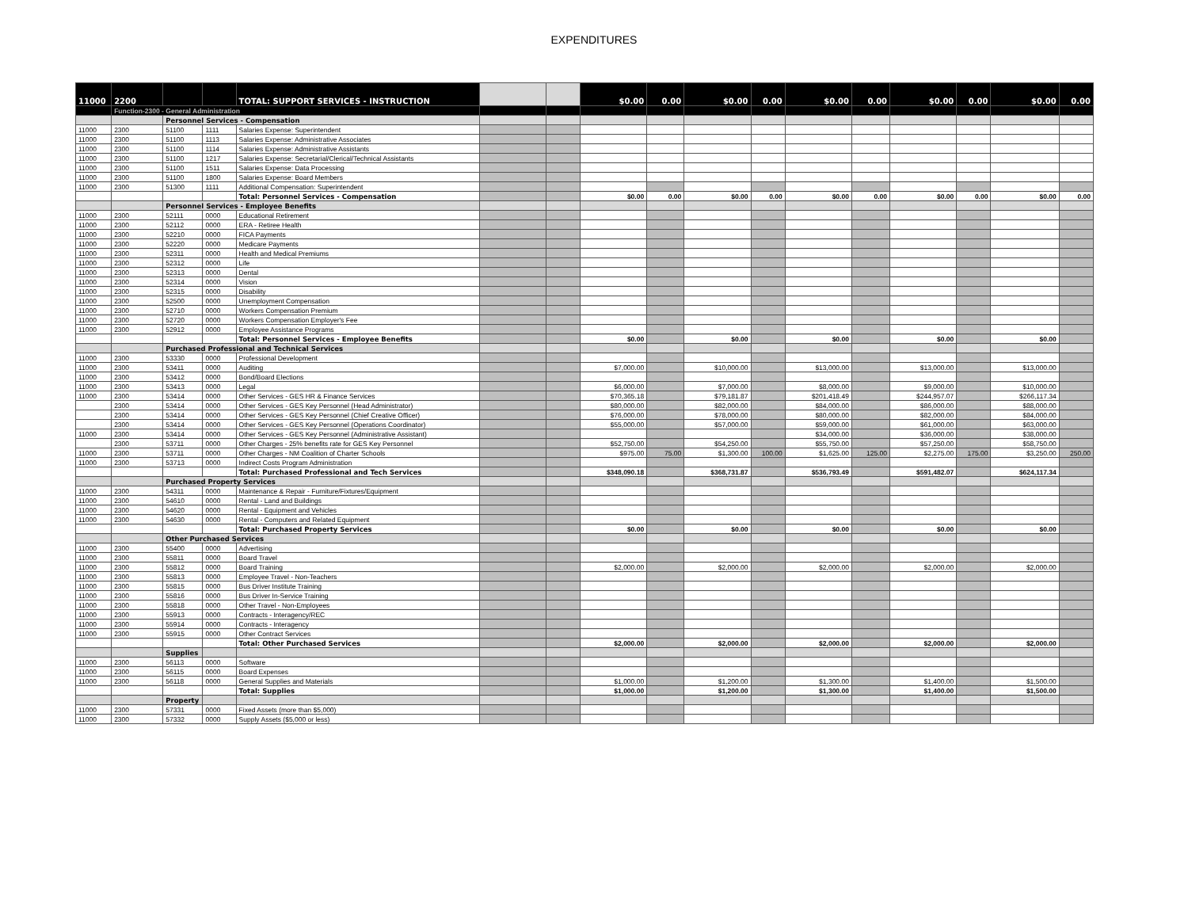EXPENDITURES
| 11000 | 2200 | | | TOTAL: SUPPORT SERVICES - INSTRUCTION | | | $0.00 | 0.00 | $0.00 | 0.00 | $0.00 | 0.00 | $0.00 | 0.00 | $0.00 | 0.00 |
| | Function-2300 - General Administration | | | | | | | | | | | | | | | |
| | | Personnel Services - Compensation | | | | | | | | | | | | | | |
| 11000 | 2300 | 51100 | 1111 | Salaries Expense: Superintendent | | | | | | | | | | | | |
| 11000 | 2300 | 51100 | 1113 | Salaries Expense: Administrative Associates | | | | | | | | | | | | |
| 11000 | 2300 | 51100 | 1114 | Salaries Expense: Administrative Assistants | | | | | | | | | | | | |
| 11000 | 2300 | 51100 | 1217 | Salaries Expense: Secretarial/Clerical/Technical Assistants | | | | | | | | | | | | |
| 11000 | 2300 | 51100 | 1511 | Salaries Expense: Data Processing | | | | | | | | | | | | |
| 11000 | 2300 | 51100 | 1800 | Salaries Expense: Board Members | | | | | | | | | | | | |
| 11000 | 2300 | 51300 | 1111 | Additional Compensation: Superintendent | | | | | | | | | | | | |
| | | | | Total: Personnel Services - Compensation | | | $0.00 | 0.00 | $0.00 | 0.00 | $0.00 | 0.00 | $0.00 | 0.00 | $0.00 | 0.00 |
| | | Personnel Services - Employee Benefits | | | | | | | | | | | | | | |
| 11000 | 2300 | 52111 | 0000 | Educational Retirement | | | | | | | | | | | | |
| 11000 | 2300 | 52112 | 0000 | ERA - Retiree Health | | | | | | | | | | | | |
| 11000 | 2300 | 52210 | 0000 | FICA Payments | | | | | | | | | | | | |
| 11000 | 2300 | 52220 | 0000 | Medicare Payments | | | | | | | | | | | | |
| 11000 | 2300 | 52311 | 0000 | Health and Medical Premiums | | | | | | | | | | | | |
| 11000 | 2300 | 52312 | 0000 | Life | | | | | | | | | | | | |
| 11000 | 2300 | 52313 | 0000 | Dental | | | | | | | | | | | | |
| 11000 | 2300 | 52314 | 0000 | Vision | | | | | | | | | | | | |
| 11000 | 2300 | 52315 | 0000 | Disability | | | | | | | | | | | | |
| 11000 | 2300 | 52500 | 0000 | Unemployment Compensation | | | | | | | | | | | | |
| 11000 | 2300 | 52710 | 0000 | Workers Compensation Premium | | | | | | | | | | | | |
| 11000 | 2300 | 52720 | 0000 | Workers Compensation Employer's Fee | | | | | | | | | | | | |
| 11000 | 2300 | 52912 | 0000 | Employee Assistance Programs | | | | | | | | | | | | |
| | | | | Total: Personnel Services - Employee Benefits | | | $0.00 | | $0.00 | | $0.00 | | $0.00 | | $0.00 | |
| | | Purchased Professional and Technical Services | | | | | | | | | | | | | | |
| 11000 | 2300 | 53330 | 0000 | Professional Development | | | | | | | | | | | | |
| 11000 | 2300 | 53411 | 0000 | Auditing | | | $7,000.00 | | $10,000.00 | | $13,000.00 | | $13,000.00 | | $13,000.00 | |
| 11000 | 2300 | 53412 | 0000 | Bond/Board Elections | | | | | | | | | | | | |
| 11000 | 2300 | 53413 | 0000 | Legal | | | $6,000.00 | | $7,000.00 | | $8,000.00 | | $9,000.00 | | $10,000.00 | |
| 11000 | 2300 | 53414 | 0000 | Other Services - GES HR & Finance Services | | | $70,365.18 | | $79,181.87 | | $201,418.49 | | $244,957.07 | | $266,117.34 | |
| | 2300 | 53414 | 0000 | Other Services - GES Key Personnel (Head Administrator) | | | $80,000.00 | | $82,000.00 | | $84,000.00 | | $86,000.00 | | $88,000.00 | |
| | 2300 | 53414 | 0000 | Other Services - GES Key Personnel (Chief Creative Officer) | | | $76,000.00 | | $78,000.00 | | $80,000.00 | | $82,000.00 | | $84,000.00 | |
| | 2300 | 53414 | 0000 | Other Services - GES Key Personnel (Operations Coordinator) | | | $55,000.00 | | $57,000.00 | | $59,000.00 | | $61,000.00 | | $63,000.00 | |
| 11000 | 2300 | 53414 | 0000 | Other Services - GES Key Personnel (Administrative Assistant) | | | | | | | $34,000.00 | | $36,000.00 | | $38,000.00 | |
| | 2300 | 53711 | 0000 | Other Charges - 25% benefits rate for GES Key Personnel | | | $52,750.00 | | $54,250.00 | | $55,750.00 | | $57,250.00 | | $58,750.00 | |
| 11000 | 2300 | 53711 | 0000 | Other Charges - NM Coalition of Charter Schools | | | $975.00 | 75.00 | $1,300.00 | 100.00 | $1,625.00 | 125.00 | $2,275.00 | 175.00 | $3,250.00 | 250.00 |
| 11000 | 2300 | 53713 | 0000 | Indirect Costs Program Administration | | | | | | | | | | | | |
| | | | | Total: Purchased Professional and Tech Services | | | $348,090.18 | | $368,731.87 | | $536,793.49 | | $591,482.07 | | $624,117.34 | |
| | | Purchased Property Services | | | | | | | | | | | | | | |
| 11000 | 2300 | 54311 | 0000 | Maintenance & Repair - Furniture/Fixtures/Equipment | | | | | | | | | | | | |
| 11000 | 2300 | 54610 | 0000 | Rental - Land and Buildings | | | | | | | | | | | | |
| 11000 | 2300 | 54620 | 0000 | Rental - Equipment and Vehicles | | | | | | | | | | | | |
| 11000 | 2300 | 54630 | 0000 | Rental - Computers and Related Equipment | | | | | | | | | | | | |
| | | | | Total: Purchased Property Services | | | $0.00 | | $0.00 | | $0.00 | | $0.00 | | $0.00 | |
| | | Other Purchased Services | | | | | | | | | | | | | | |
| 11000 | 2300 | 55400 | 0000 | Advertising | | | | | | | | | | | | |
| 11000 | 2300 | 55811 | 0000 | Board Travel | | | | | | | | | | | | |
| 11000 | 2300 | 55812 | 0000 | Board Training | | | $2,000.00 | | $2,000.00 | | $2,000.00 | | $2,000.00 | | $2,000.00 | |
| 11000 | 2300 | 55813 | 0000 | Employee Travel - Non-Teachers | | | | | | | | | | | | |
| 11000 | 2300 | 55815 | 0000 | Bus Driver Institute Training | | | | | | | | | | | | |
| 11000 | 2300 | 55816 | 0000 | Bus Driver In-Service Training | | | | | | | | | | | | |
| 11000 | 2300 | 55818 | 0000 | Other Travel - Non-Employees | | | | | | | | | | | | |
| 11000 | 2300 | 55913 | 0000 | Contracts - Interagency/REC | | | | | | | | | | | | |
| 11000 | 2300 | 55914 | 0000 | Contracts - Interagency | | | | | | | | | | | | |
| 11000 | 2300 | 55915 | 0000 | Other Contract Services | | | | | | | | | | | | |
| | | | | Total: Other Purchased Services | | | $2,000.00 | | $2,000.00 | | $2,000.00 | | $2,000.00 | | $2,000.00 | |
| | | Supplies | | | | | | | | | | | | | | |
| 11000 | 2300 | 56113 | 0000 | Software | | | | | | | | | | | | |
| 11000 | 2300 | 56115 | 0000 | Board Expenses | | | | | | | | | | | | |
| 11000 | 2300 | 56118 | 0000 | General Supplies and Materials | | | $1,000.00 | | $1,200.00 | | $1,300.00 | | $1,400.00 | | $1,500.00 | |
| | | | | Total: Supplies | | | $1,000.00 | | $1,200.00 | | $1,300.00 | | $1,400.00 | | $1,500.00 | |
| | | Property | | | | | | | | | | | | | | |
| 11000 | 2300 | 57331 | 0000 | Fixed Assets (more than $5,000) | | | | | | | | | | | | |
| 11000 | 2300 | 57332 | 0000 | Supply Assets ($5,000 or less) | | | | | | | | | | | | |